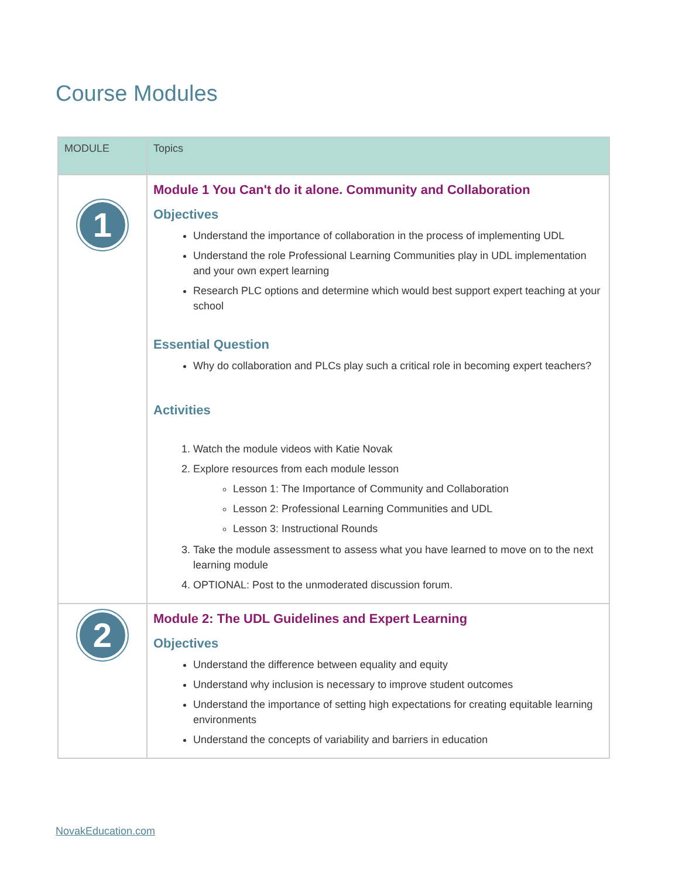Course Modules
| MODULE | Topics |
| --- | --- |
| 1 | Module 1 You Can't do it alone. Community and Collaboration Objectives Understand the importance of collaboration in the process of implementing UDL Understand the role Professional Learning Communities play in UDL implementation and your own expert learning Research PLC options and determine which would best support expert teaching at your school Essential Question Why do collaboration and PLCs play such a critical role in becoming expert teachers? Activities 1. Watch the module videos with Katie Novak 2. Explore resources from each module lesson Lesson 1: The Importance of Community and Collaboration Lesson 2: Professional Learning Communities and UDL Lesson 3: Instructional Rounds 3. Take the module assessment to assess what you have learned to move on to the next learning module 4. OPTIONAL: Post to the unmoderated discussion forum. |
| 2 | Module 2: The UDL Guidelines and Expert Learning Objectives Understand the difference between equality and equity Understand why inclusion is necessary to improve student outcomes Understand the importance of setting high expectations for creating equitable learning environments Understand the concepts of variability and barriers in education |
NovakEducation.com